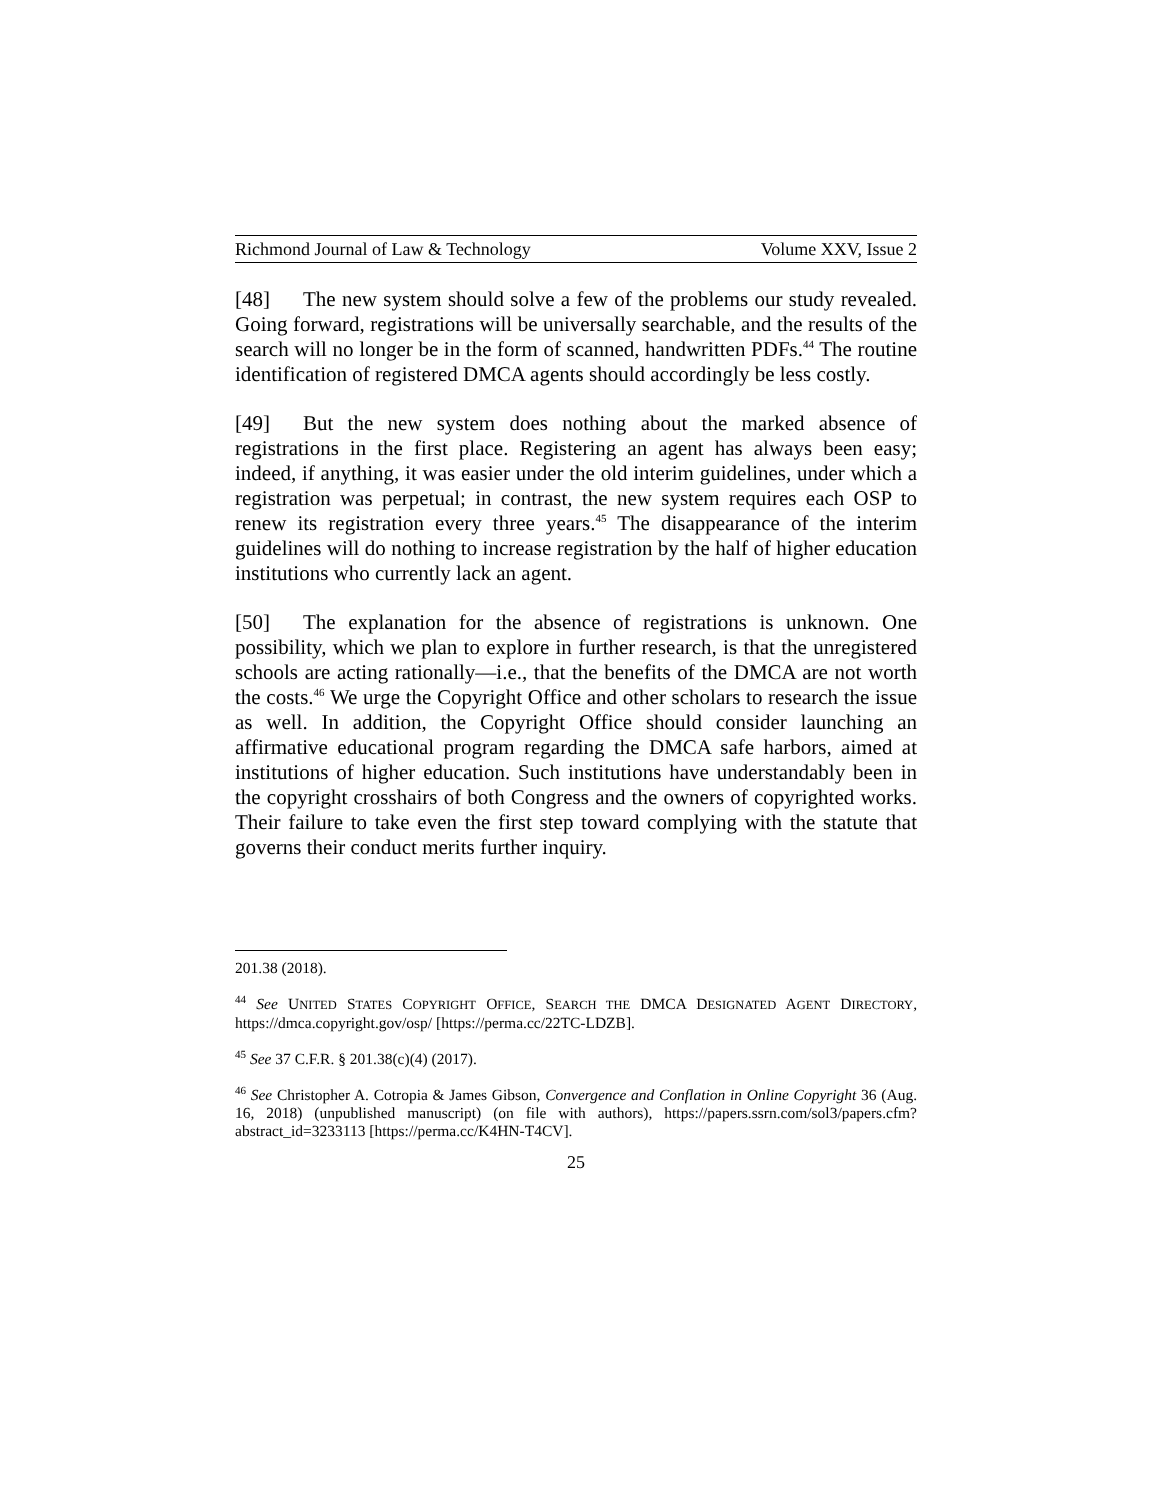Richmond Journal of Law & Technology Volume XXV, Issue 2
[48] The new system should solve a few of the problems our study revealed. Going forward, registrations will be universally searchable, and the results of the search will no longer be in the form of scanned, handwritten PDFs.<sup>44</sup> The routine identification of registered DMCA agents should accordingly be less costly.
[49] But the new system does nothing about the marked absence of registrations in the first place. Registering an agent has always been easy; indeed, if anything, it was easier under the old interim guidelines, under which a registration was perpetual; in contrast, the new system requires each OSP to renew its registration every three years.<sup>45</sup> The disappearance of the interim guidelines will do nothing to increase registration by the half of higher education institutions who currently lack an agent.
[50] The explanation for the absence of registrations is unknown. One possibility, which we plan to explore in further research, is that the unregistered schools are acting rationally—i.e., that the benefits of the DMCA are not worth the costs.<sup>46</sup> We urge the Copyright Office and other scholars to research the issue as well. In addition, the Copyright Office should consider launching an affirmative educational program regarding the DMCA safe harbors, aimed at institutions of higher education. Such institutions have understandably been in the copyright crosshairs of both Congress and the owners of copyrighted works. Their failure to take even the first step toward complying with the statute that governs their conduct merits further inquiry.
201.38 (2018).
<sup>44</sup> See UNITED STATES COPYRIGHT OFFICE, SEARCH THE DMCA DESIGNATED AGENT DIRECTORY, https://dmca.copyright.gov/osp/ [https://perma.cc/22TC-LDZB].
<sup>45</sup> See 37 C.F.R. § 201.38(c)(4) (2017).
<sup>46</sup> See Christopher A. Cotropia & James Gibson, Convergence and Conflation in Online Copyright 36 (Aug. 16, 2018) (unpublished manuscript) (on file with authors), https://papers.ssrn.com/sol3/papers.cfm?abstract_id=3233113 [https://perma.cc/K4HN-T4CV].
25